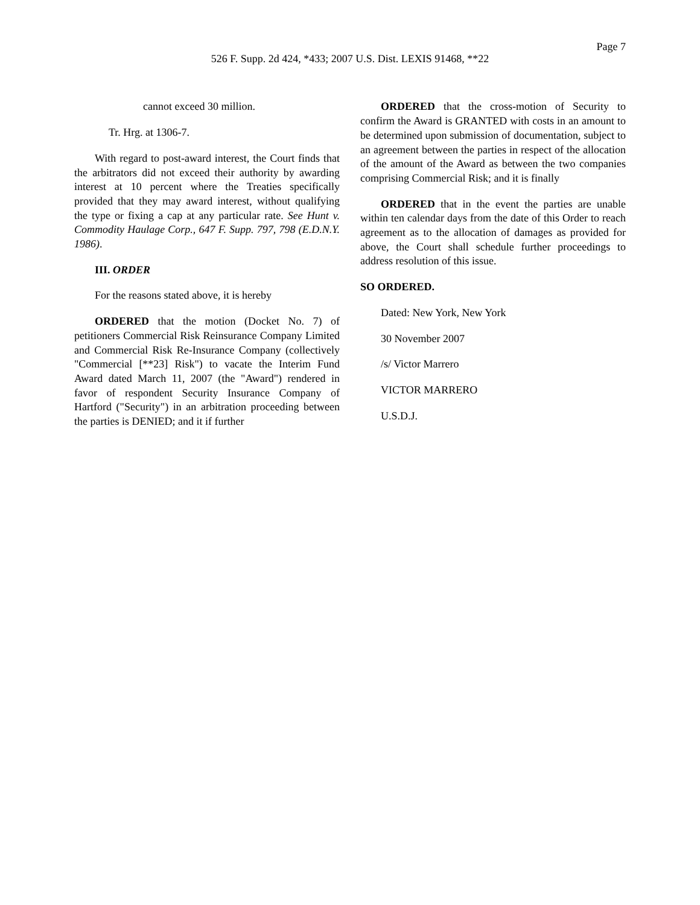Page 7
526 F. Supp. 2d 424, *433; 2007 U.S. Dist. LEXIS 91468, **22
cannot exceed 30 million.
Tr. Hrg. at 1306-7.
With regard to post-award interest, the Court finds that the arbitrators did not exceed their authority by awarding interest at 10 percent where the Treaties specifically provided that they may award interest, without qualifying the type or fixing a cap at any particular rate. See Hunt v. Commodity Haulage Corp., 647 F. Supp. 797, 798 (E.D.N.Y. 1986).
III. ORDER
For the reasons stated above, it is hereby
ORDERED that the motion (Docket No. 7) of petitioners Commercial Risk Reinsurance Company Limited and Commercial Risk Re-Insurance Company (collectively "Commercial [**23] Risk") to vacate the Interim Fund Award dated March 11, 2007 (the "Award") rendered in favor of respondent Security Insurance Company of Hartford ("Security") in an arbitration proceeding between the parties is DENIED; and it if further
ORDERED that the cross-motion of Security to confirm the Award is GRANTED with costs in an amount to be determined upon submission of documentation, subject to an agreement between the parties in respect of the allocation of the amount of the Award as between the two companies comprising Commercial Risk; and it is finally
ORDERED that in the event the parties are unable within ten calendar days from the date of this Order to reach agreement as to the allocation of damages as provided for above, the Court shall schedule further proceedings to address resolution of this issue.
SO ORDERED.
Dated: New York, New York
30 November 2007
/s/ Victor Marrero
VICTOR MARRERO
U.S.D.J.